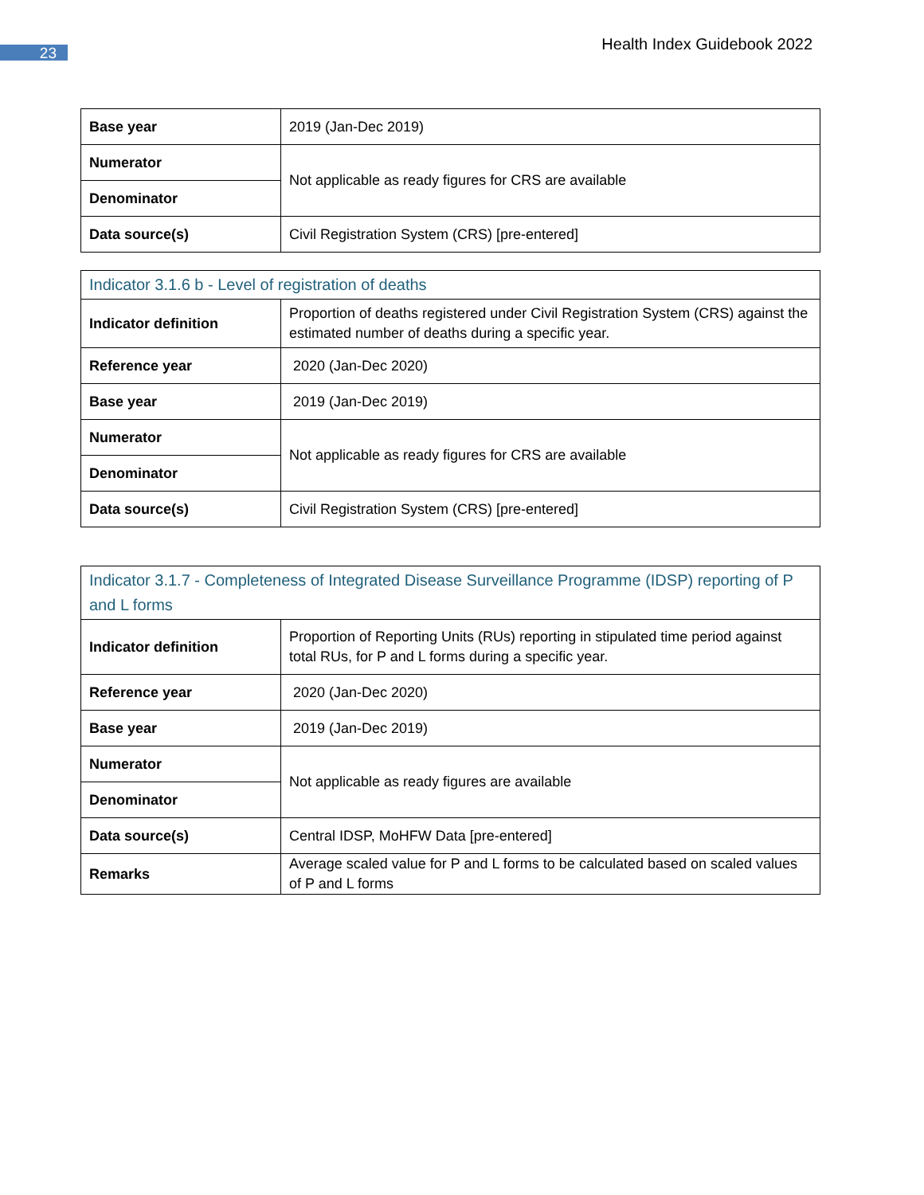23 Health Index Guidebook 2022
| Base year | 2019 (Jan-Dec 2019) |
| Numerator | Not applicable as ready figures for CRS are available |
| Denominator | |
| Data source(s) | Civil Registration System (CRS) [pre-entered] |
| Indicator 3.1.6 b - Level of registration of deaths | |
| Indicator definition | Proportion of deaths registered under Civil Registration System (CRS) against the estimated number of deaths during a specific year. |
| Reference year | 2020 (Jan-Dec 2020) |
| Base year | 2019 (Jan-Dec 2019) |
| Numerator | Not applicable as ready figures for CRS are available |
| Denominator | |
| Data source(s) | Civil Registration System (CRS) [pre-entered] |
| Indicator 3.1.7 - Completeness of Integrated Disease Surveillance Programme (IDSP) reporting of P and L forms | |
| Indicator definition | Proportion of Reporting Units (RUs) reporting in stipulated time period against total RUs, for P and L forms during a specific year. |
| Reference year | 2020 (Jan-Dec 2020) |
| Base year | 2019 (Jan-Dec 2019) |
| Numerator | Not applicable as ready figures are available |
| Denominator | |
| Data source(s) | Central IDSP, MoHFW Data [pre-entered] |
| Remarks | Average scaled value for P and L forms to be calculated based on scaled values of P and L forms |